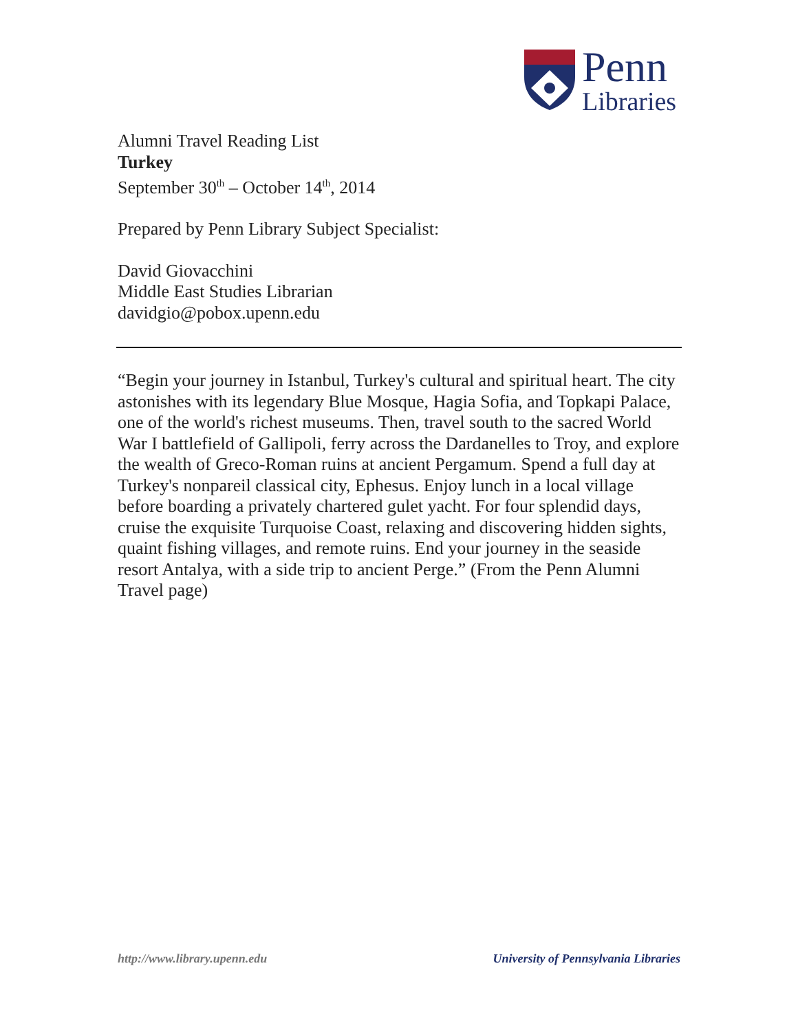Penn
Libraries
Alumni Travel Reading List
Turkey
September 30<sup>th</sup> – October 14<sup>th</sup>, 2014
Prepared by Penn Library Subject Specialist:
David Giovacchini
Middle East Studies Librarian
davidgio@pobox.upenn.edu
“Begin your journey in Istanbul, Turkey's cultural and spiritual heart. The city astonishes with its legendary Blue Mosque, Hagia Sofia, and Topkapi Palace, one of the world's richest museums. Then, travel south to the sacred World War I battlefield of Gallipoli, ferry across the Dardanelles to Troy, and explore the wealth of Greco-Roman ruins at ancient Pergamum. Spend a full day at Turkey's nonpareil classical city, Ephesus. Enjoy lunch in a local village before boarding a privately chartered gulet yacht. For four splendid days, cruise the exquisite Turquoise Coast, relaxing and discovering hidden sights, quaint fishing villages, and remote ruins. End your journey in the seaside resort Antalya, with a side trip to ancient Perge.” (From the Penn Alumni Travel page)
http://www.library.upenn.edu University of Pennsylvania Libraries